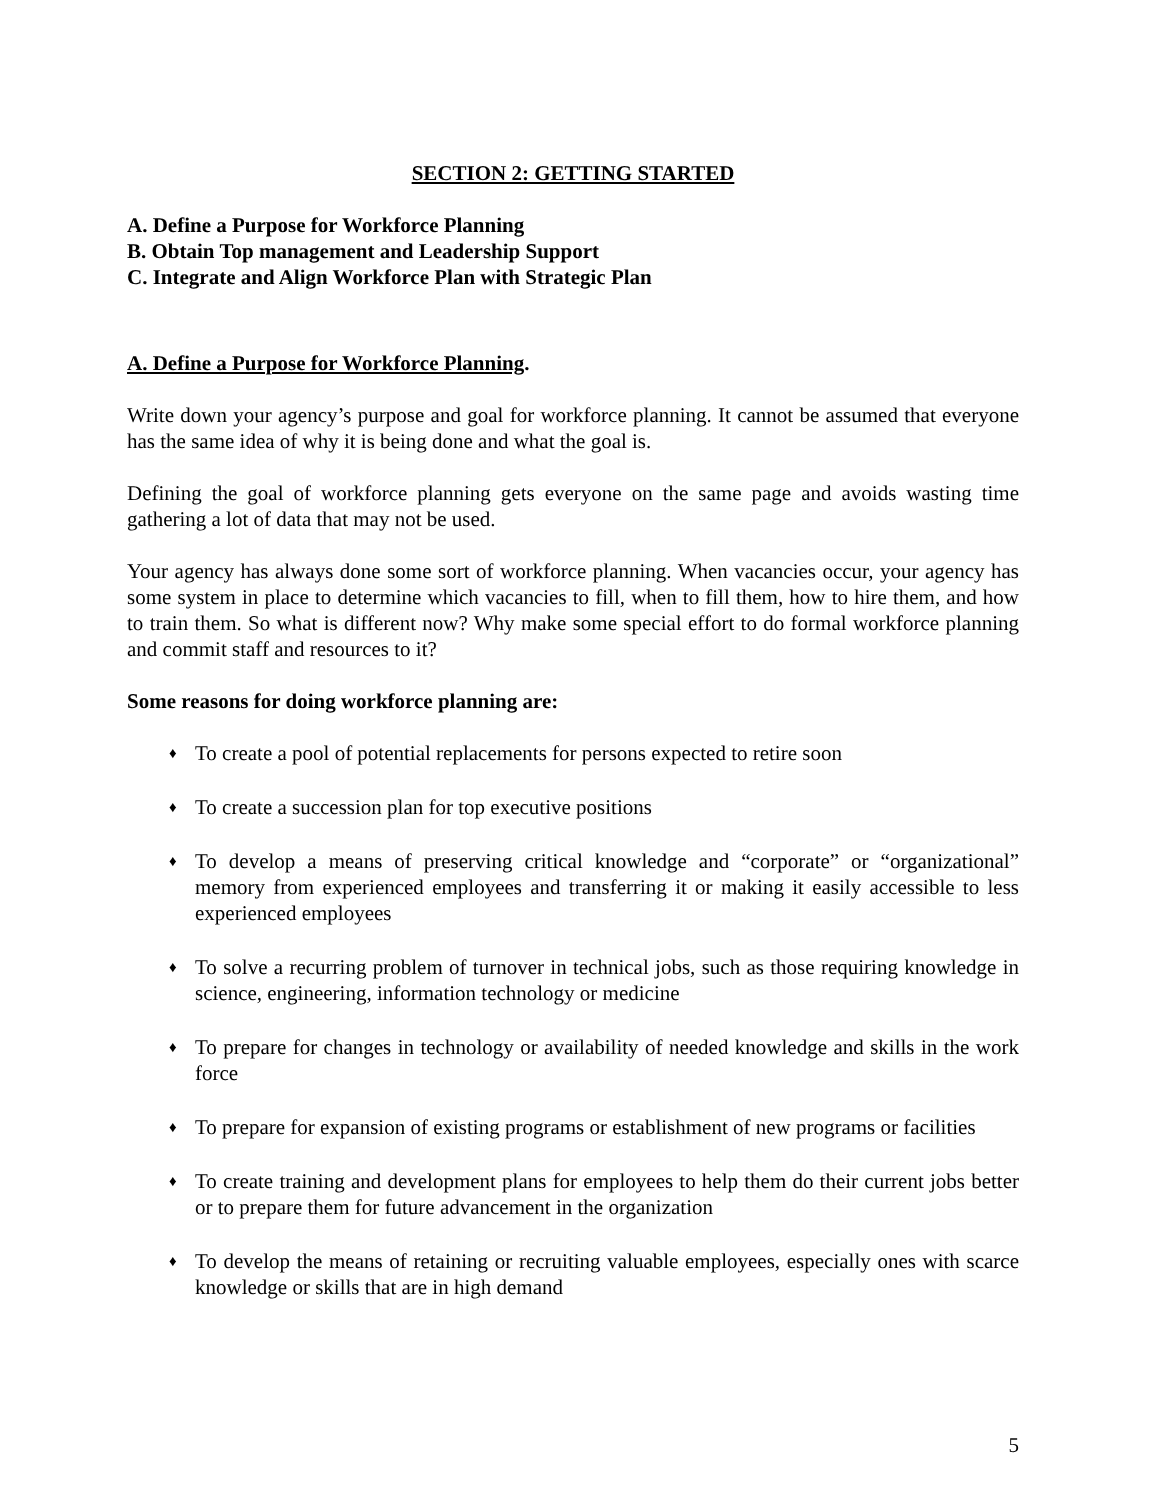SECTION 2: GETTING STARTED
A. Define a Purpose for Workforce Planning
B. Obtain Top management and Leadership Support
C. Integrate and Align Workforce Plan with Strategic Plan
A. Define a Purpose for Workforce Planning.
Write down your agency’s purpose and goal for workforce planning. It cannot be assumed that everyone has the same idea of why it is being done and what the goal is.
Defining the goal of workforce planning gets everyone on the same page and avoids wasting time gathering a lot of data that may not be used.
Your agency has always done some sort of workforce planning. When vacancies occur, your agency has some system in place to determine which vacancies to fill, when to fill them, how to hire them, and how to train them. So what is different now? Why make some special effort to do formal workforce planning and commit staff and resources to it?
Some reasons for doing workforce planning are:
♦ To create a pool of potential replacements for persons expected to retire soon
♦ To create a succession plan for top executive positions
♦ To develop a means of preserving critical knowledge and “corporate” or “organizational” memory from experienced employees and transferring it or making it easily accessible to less experienced employees
♦ To solve a recurring problem of turnover in technical jobs, such as those requiring knowledge in science, engineering, information technology or medicine
♦ To prepare for changes in technology or availability of needed knowledge and skills in the work force
♦ To prepare for expansion of existing programs or establishment of new programs or facilities
♦ To create training and development plans for employees to help them do their current jobs better or to prepare them for future advancement in the organization
♦ To develop the means of retaining or recruiting valuable employees, especially ones with scarce knowledge or skills that are in high demand
5